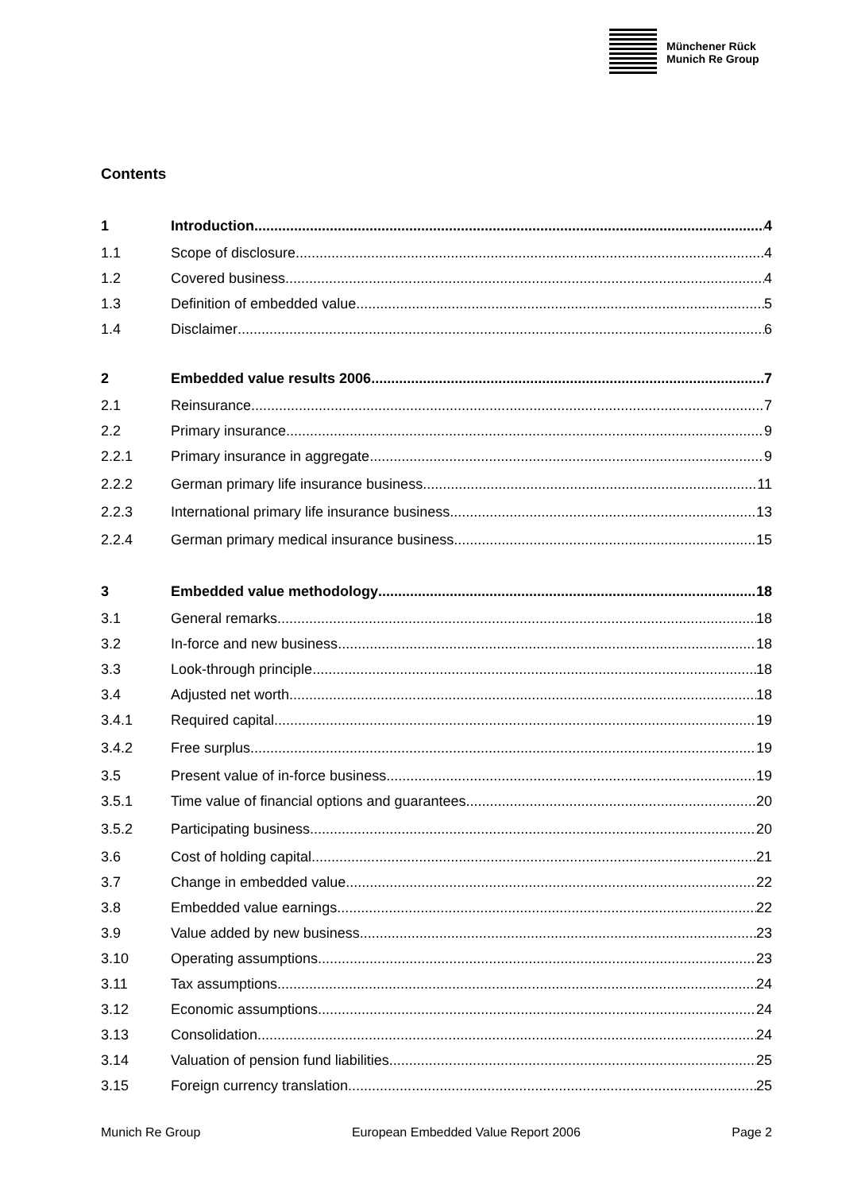Münchener Rück
Munich Re Group
Contents
1 Introduction 4
1.1 Scope of disclosure 4
1.2 Covered business 4
1.3 Definition of embedded value 5
1.4 Disclaimer 6
2 Embedded value results 2006 7
2.1 Reinsurance 7
2.2 Primary insurance 9
2.2.1 Primary insurance in aggregate 9
2.2.2 German primary life insurance business 11
2.2.3 International primary life insurance business 13
2.2.4 German primary medical insurance business 15
3 Embedded value methodology 18
3.1 General remarks 18
3.2 In-force and new business 18
3.3 Look-through principle 18
3.4 Adjusted net worth 18
3.4.1 Required capital 19
3.4.2 Free surplus 19
3.5 Present value of in-force business 19
3.5.1 Time value of financial options and guarantees 20
3.5.2 Participating business 20
3.6 Cost of holding capital 21
3.7 Change in embedded value 22
3.8 Embedded value earnings 22
3.9 Value added by new business 23
3.10 Operating assumptions 23
3.11 Tax assumptions 24
3.12 Economic assumptions 24
3.13 Consolidation 24
3.14 Valuation of pension fund liabilities 25
3.15 Foreign currency translation 25
Munich Re Group European Embedded Value Report 2006 Page 2